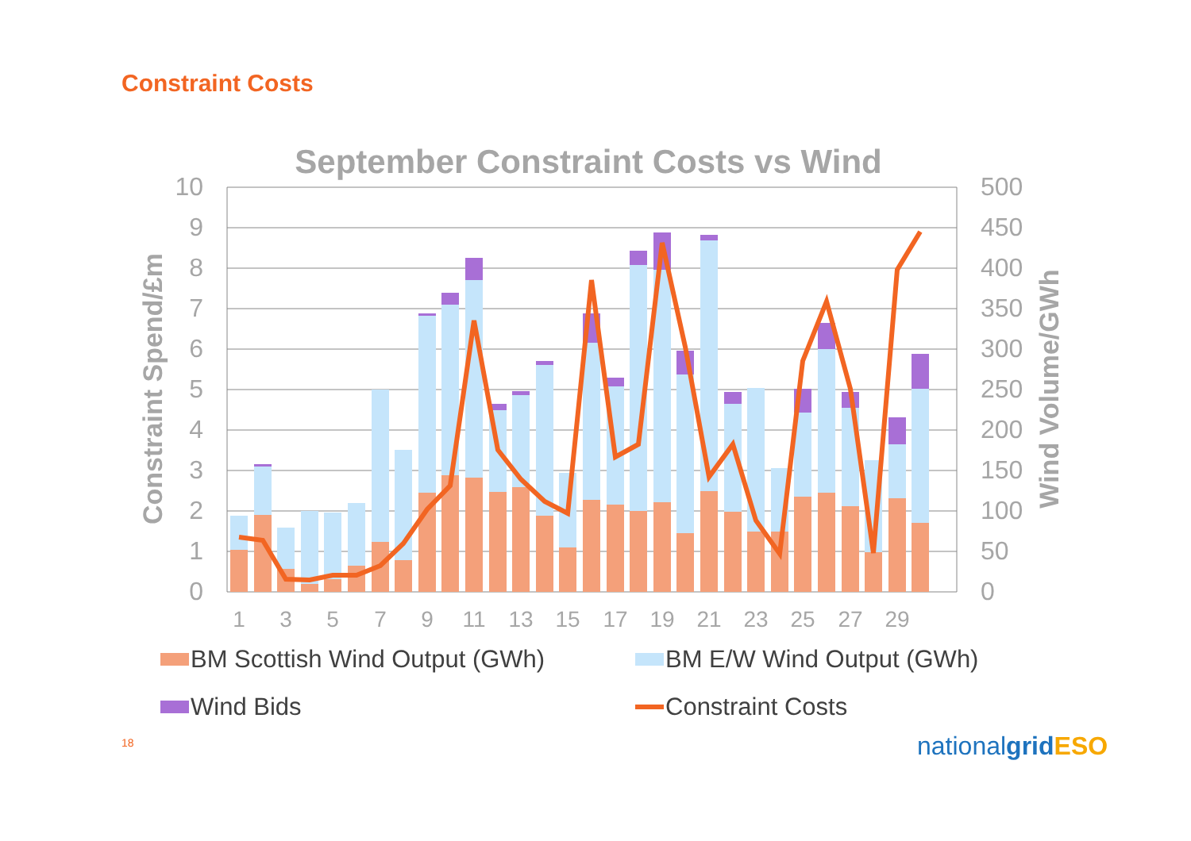Constraint Costs
September Constraint Costs vs Wind
10
9
8
7
6
5
4
3
2
1
0
500
450
400
350
300
250
200
150
100
50
0
Constraint Spend/£m
Wind Volume/GWh
1
3
5
7
9
11
13
15
17
19
21
23
25
27
29
BM Scottish Wind Output (GWh)
BM E/W Wind Output (GWh)
Wind Bids
Constraint Costs
18 nationalgrid ESO